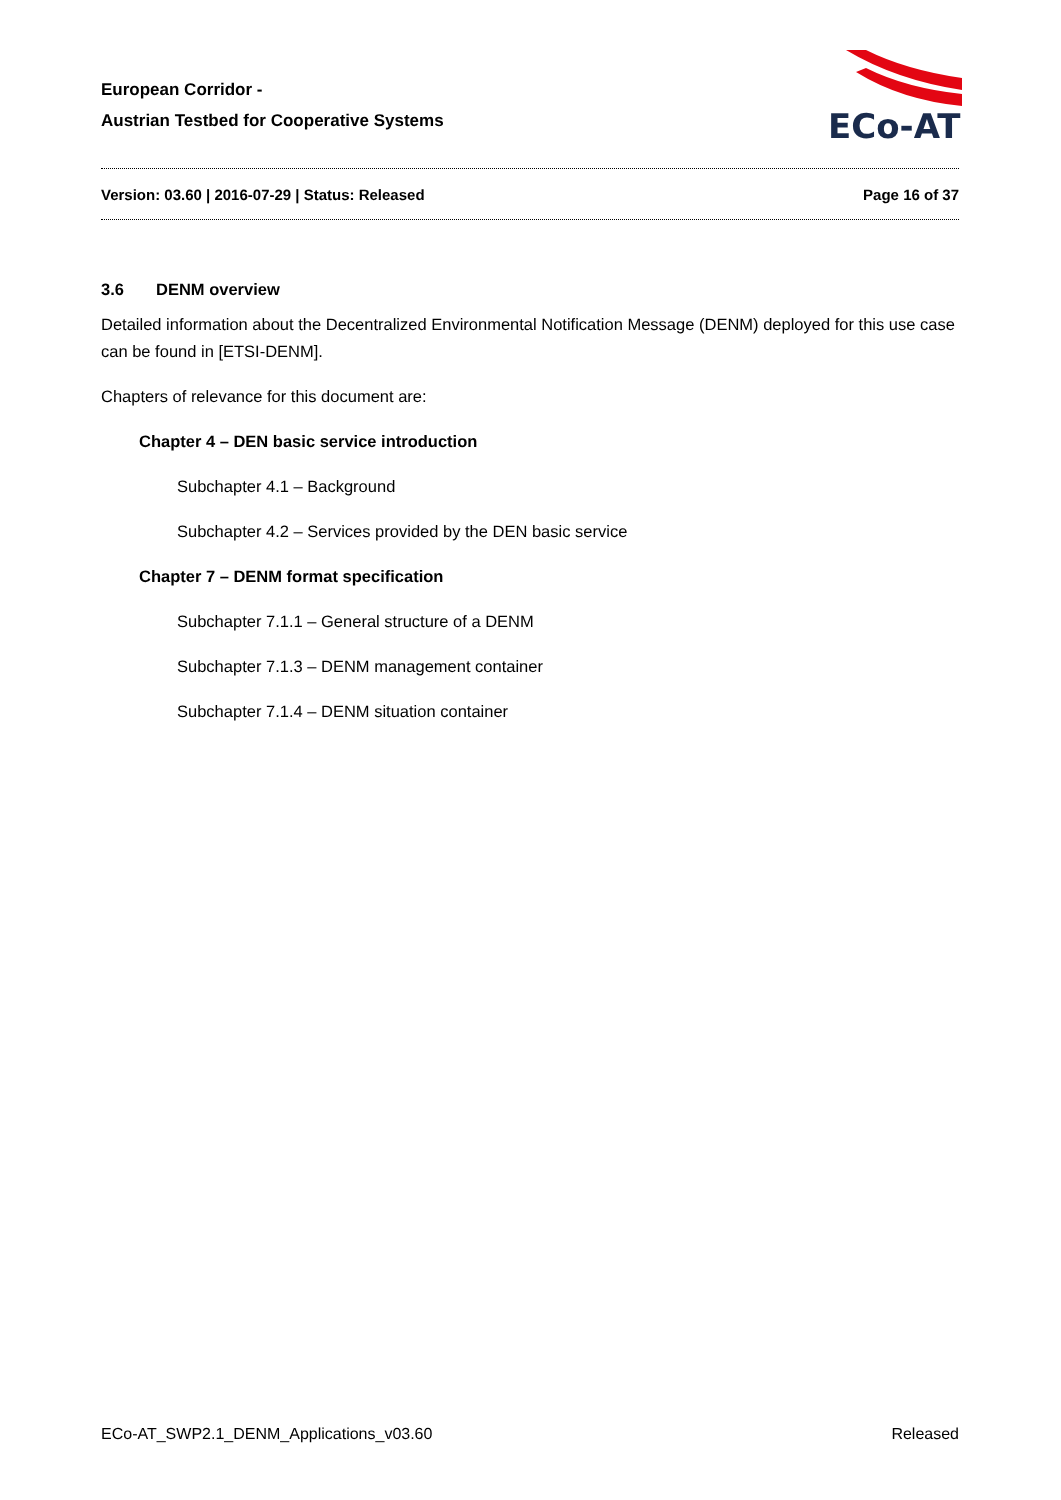European Corridor -
Austrian Testbed for Cooperative Systems
ECo-AT
Version: 03.60 | 2016-07-29 | Status: Released Page 16 of 37
3.6 DENM overview
Detailed information about the Decentralized Environmental Notification Message (DENM) deployed for this use case can be found in [ETSI-DENM].
Chapters of relevance for this document are:
Chapter 4 – DEN basic service introduction
Subchapter 4.1 – Background
Subchapter 4.2 – Services provided by the DEN basic service
Chapter 7 – DENM format specification
Subchapter 7.1.1 – General structure of a DENM
Subchapter 7.1.3 – DENM management container
Subchapter 7.1.4 – DENM situation container
ECo-AT_SWP2.1_DENM_Applications_v03.60 Released